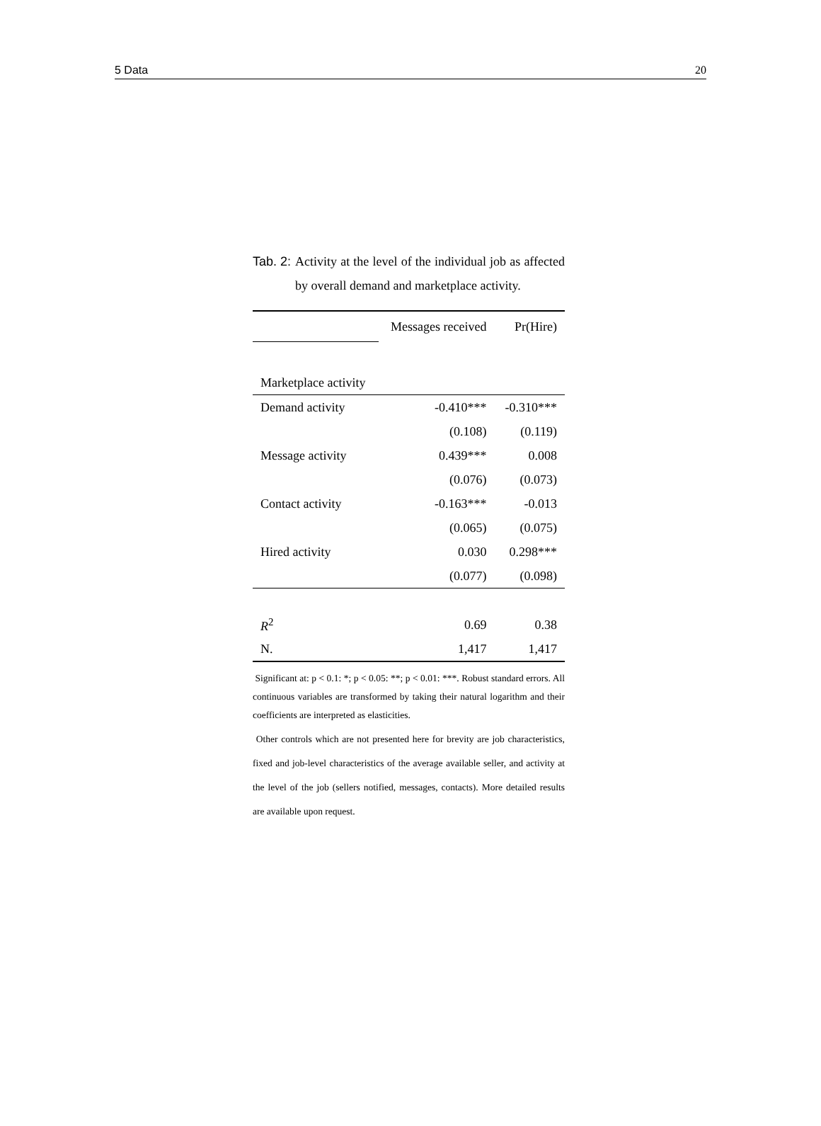5 Data 20
Tab. 2: Activity at the level of the individual job as affected by overall demand and marketplace activity.
| | Messages received | Pr(Hire) |
| Marketplace activity | | |
| Demand activity | -0.410*** | -0.310*** |
| | (0.108) | (0.119) |
| Message activity | 0.439*** | 0.008 |
| | (0.076) | (0.073) |
| Contact activity | -0.163*** | -0.013 |
| | (0.065) | (0.075) |
| Hired activity | 0.030 | 0.298*** |
| | (0.077) | (0.098) |
| R<sup>2</sup> | 0.69 | 0.38 |
| N. | 1,417 | 1,417 |
Significant at: p < 0.1: *; p < 0.05: **; p < 0.01: ***. Robust standard errors. All continuous variables are transformed by taking their natural logarithm and their coefficients are interpreted as elasticities.
Other controls which are not presented here for brevity are job characteristics, fixed and job-level characteristics of the average available seller, and activity at the level of the job (sellers notified, messages, contacts). More detailed results are available upon request.